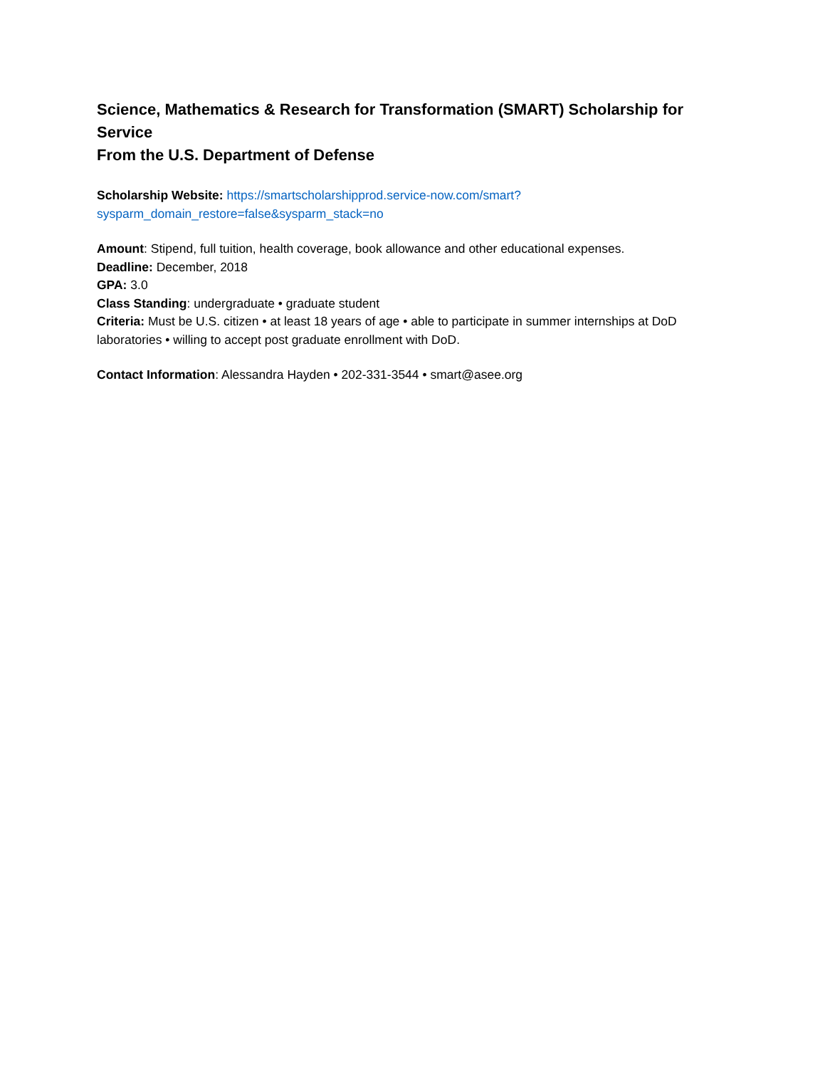Science, Mathematics & Research for Transformation (SMART) Scholarship for Service
From the U.S. Department of Defense
Scholarship Website: https://smartscholarshipprod.service-now.com/smart?sysparm_domain_restore=false&sysparm_stack=no
Amount: Stipend, full tuition, health coverage, book allowance and other educational expenses.
Deadline: December, 2018
GPA: 3.0
Class Standing: undergraduate • graduate student
Criteria: Must be U.S. citizen • at least 18 years of age • able to participate in summer internships at DoD laboratories • willing to accept post graduate enrollment with DoD.
Contact Information: Alessandra Hayden • 202-331-3544 • smart@asee.org